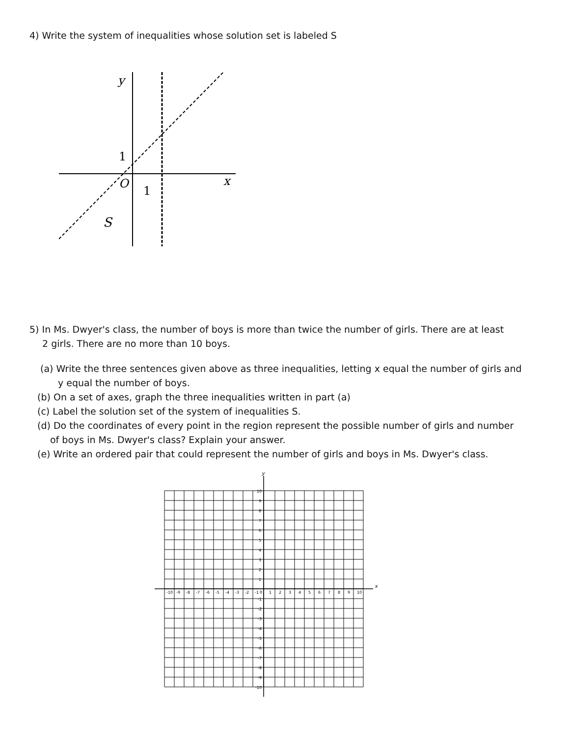4) Write the system of inequalities whose solution set is labeled S
y
1
O
1
x
S
5) In Ms. Dwyer's class, the number of boys is more than twice the number of girls. There are at least
2 girls. There are no more than 10 boys.
(a) Write the three sentences given above as three inequalities, letting x equal the number of girls and
y equal the number of boys.
(b) On a set of axes, graph the three inequalities written in part (a)
(c) Label the solution set of the system of inequalities S.
(d) Do the coordinates of every point in the region represent the possible number of girls and number
of boys in Ms. Dwyer's class? Explain your answer.
(e) Write an ordered pair that could represent the number of girls and boys in Ms. Dwyer's class.
y
x
-10
-9
-8
-7
-6
-5
-4
-3
-2
-1
0
1
2
3
4
5
6
7
8
9
10
10
9
8
7
6
5
4
3
2
1
-1
-2
-3
-4
-5
-6
-7
-8
-9
-10